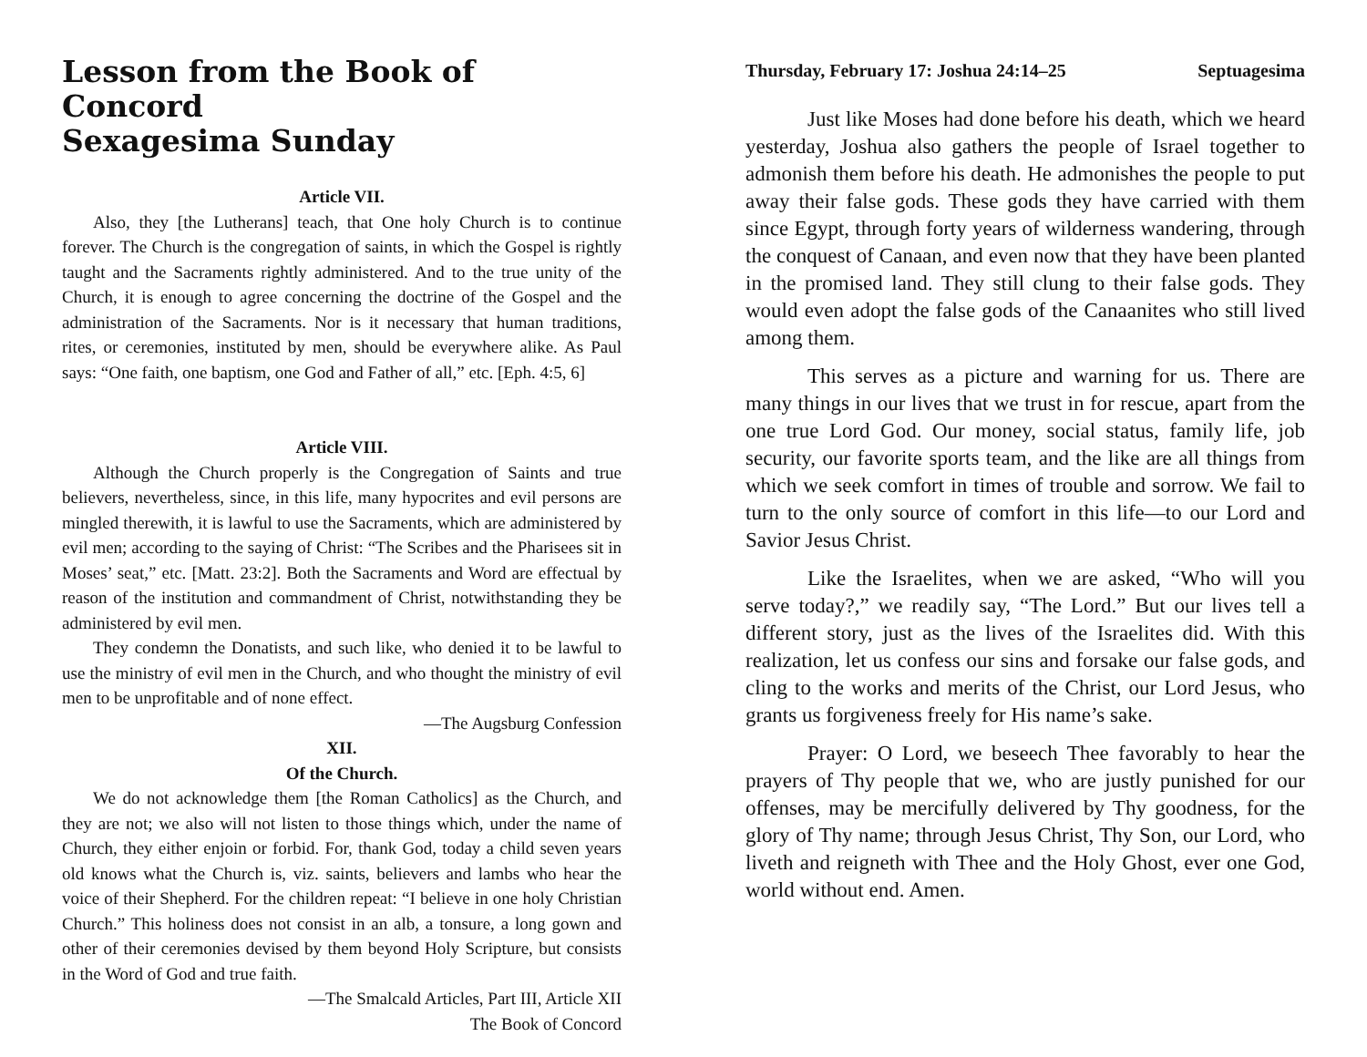Lesson from the Book of Concord
Sexagesima Sunday
Article VII.
Also, they [the Lutherans] teach, that One holy Church is to continue forever. The Church is the congregation of saints, in which the Gospel is rightly taught and the Sacraments rightly administered. And to the true unity of the Church, it is enough to agree concerning the doctrine of the Gospel and the administration of the Sacraments. Nor is it necessary that human traditions, rites, or ceremonies, instituted by men, should be everywhere alike. As Paul says: “One faith, one baptism, one God and Father of all,” etc. [Eph. 4:5, 6]
Article VIII.
Although the Church properly is the Congregation of Saints and true believers, nevertheless, since, in this life, many hypocrites and evil persons are mingled therewith, it is lawful to use the Sacraments, which are administered by evil men; according to the saying of Christ: “The Scribes and the Pharisees sit in Moses’ seat,” etc. [Matt. 23:2]. Both the Sacraments and Word are effectual by reason of the institution and commandment of Christ, notwithstanding they be administered by evil men.
They condemn the Donatists, and such like, who denied it to be lawful to use the ministry of evil men in the Church, and who thought the ministry of evil men to be unprofitable and of none effect.
—The Augsburg Confession
XII.
Of the Church.
We do not acknowledge them [the Roman Catholics] as the Church, and they are not; we also will not listen to those things which, under the name of Church, they either enjoin or forbid. For, thank God, today a child seven years old knows what the Church is, viz. saints, believers and lambs who hear the voice of their Shepherd. For the children repeat: “I believe in one holy Christian Church.” This holiness does not consist in an alb, a tonsure, a long gown and other of their ceremonies devised by them beyond Holy Scripture, but consists in the Word of God and true faith.
—The Smalcald Articles, Part III, Article XII
The Book of Concord
Thursday, February 17: Joshua 24:14–25 Septuagesima
Just like Moses had done before his death, which we heard yesterday, Joshua also gathers the people of Israel together to admonish them before his death. He admonishes the people to put away their false gods. These gods they have carried with them since Egypt, through forty years of wilderness wandering, through the conquest of Canaan, and even now that they have been planted in the promised land. They still clung to their false gods. They would even adopt the false gods of the Canaanites who still lived among them.
This serves as a picture and warning for us. There are many things in our lives that we trust in for rescue, apart from the one true Lord God. Our money, social status, family life, job security, our favorite sports team, and the like are all things from which we seek comfort in times of trouble and sorrow. We fail to turn to the only source of comfort in this life—to our Lord and Savior Jesus Christ.
Like the Israelites, when we are asked, “Who will you serve today?,” we readily say, “The Lord.” But our lives tell a different story, just as the lives of the Israelites did. With this realization, let us confess our sins and forsake our false gods, and cling to the works and merits of the Christ, our Lord Jesus, who grants us forgiveness freely for His name’s sake.
Prayer: O Lord, we beseech Thee favorably to hear the prayers of Thy people that we, who are justly punished for our offenses, may be mercifully delivered by Thy goodness, for the glory of Thy name; through Jesus Christ, Thy Son, our Lord, who liveth and reigneth with Thee and the Holy Ghost, ever one God, world without end. Amen.